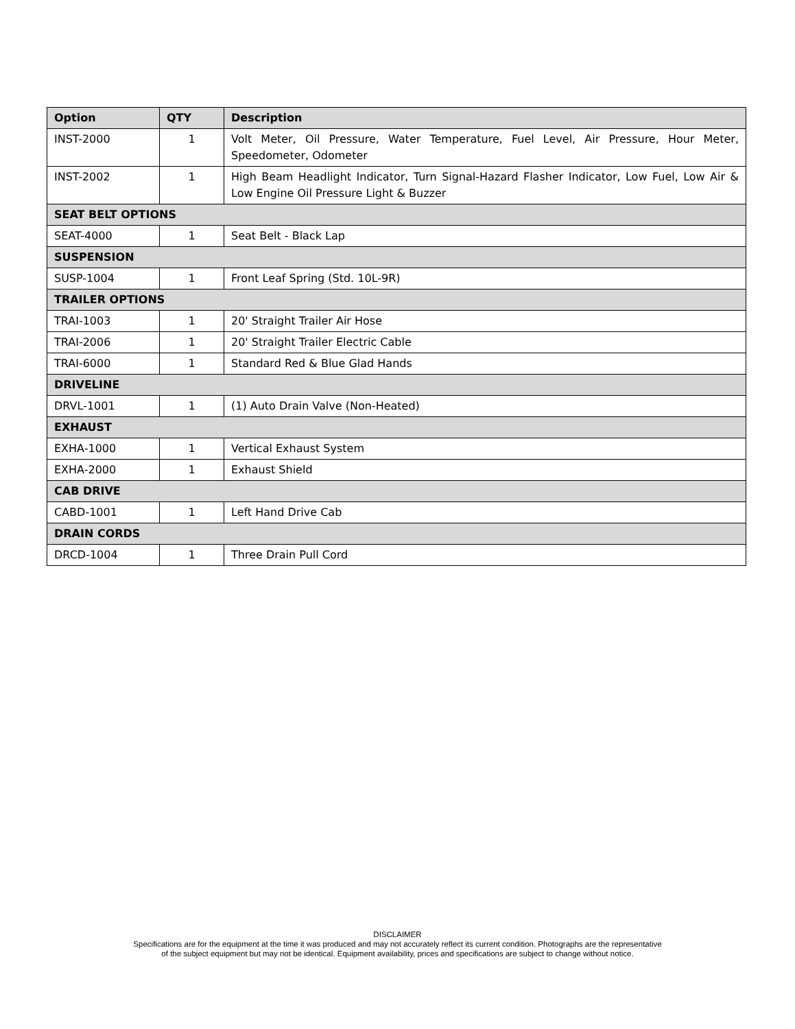| Option | QTY | Description |
| --- | --- | --- |
| INST-2000 | 1 | Volt Meter, Oil Pressure, Water Temperature, Fuel Level, Air Pressure, Hour Meter, Speedometer, Odometer |
| INST-2002 | 1 | High Beam Headlight Indicator, Turn Signal-Hazard Flasher Indicator, Low Fuel, Low Air & Low Engine Oil Pressure Light & Buzzer |
| SEAT BELT OPTIONS | | |
| SEAT-4000 | 1 | Seat Belt - Black Lap |
| SUSPENSION | | |
| SUSP-1004 | 1 | Front Leaf Spring (Std. 10L-9R) |
| TRAILER OPTIONS | | |
| TRAI-1003 | 1 | 20' Straight Trailer Air Hose |
| TRAI-2006 | 1 | 20' Straight Trailer Electric Cable |
| TRAI-6000 | 1 | Standard Red & Blue Glad Hands |
| DRIVELINE | | |
| DRVL-1001 | 1 | (1) Auto Drain Valve (Non-Heated) |
| EXHAUST | | |
| EXHA-1000 | 1 | Vertical Exhaust System |
| EXHA-2000 | 1 | Exhaust Shield |
| CAB DRIVE | | |
| CABD-1001 | 1 | Left Hand Drive Cab |
| DRAIN CORDS | | |
| DRCD-1004 | 1 | Three Drain Pull Cord |
DISCLAIMER
Specifications are for the equipment at the time it was produced and may not accurately reflect its current condition. Photographs are the representative
of the subject equipment but may not be identical. Equipment availability, prices and specifications are subject to change without notice.